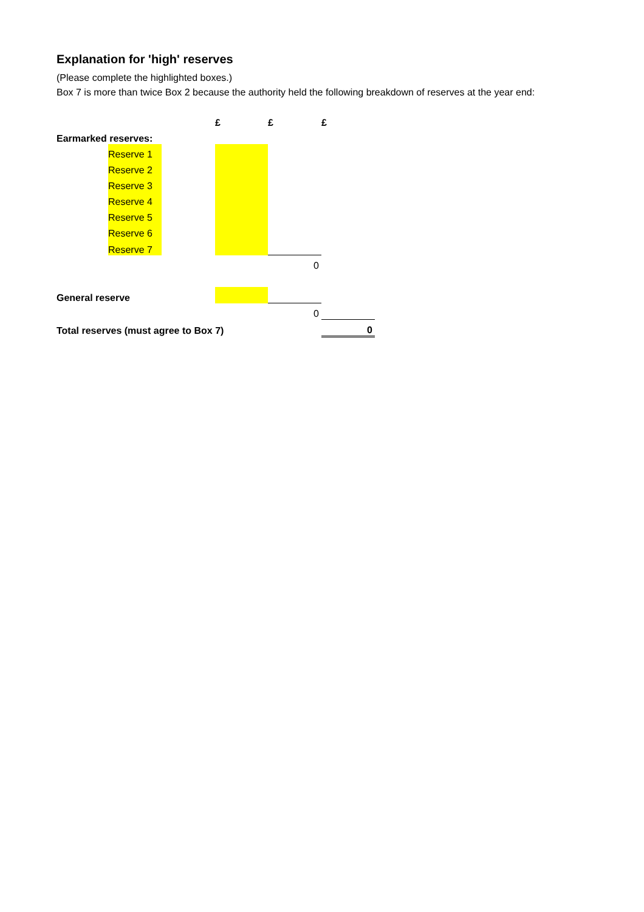Explanation for 'high' reserves
(Please complete the highlighted boxes.)
Box 7 is more than twice Box 2 because the authority held the following breakdown of reserves at the year end:
| | | | £ | £ | £ |
| Earmarked reserves: | | | | | |
| | Reserve 1 | | | | |
| | Reserve 2 | | | | |
| | Reserve 3 | | | | |
| | Reserve 4 | | | | |
| | Reserve 5 | | | | |
| | Reserve 6 | | | | |
| | Reserve 7 | | | | |
| | | | | 0 | |
| General reserve | | | | | |
| | | | | 0 | |
| Total reserves (must agree to Box 7) | | | | | 0 |